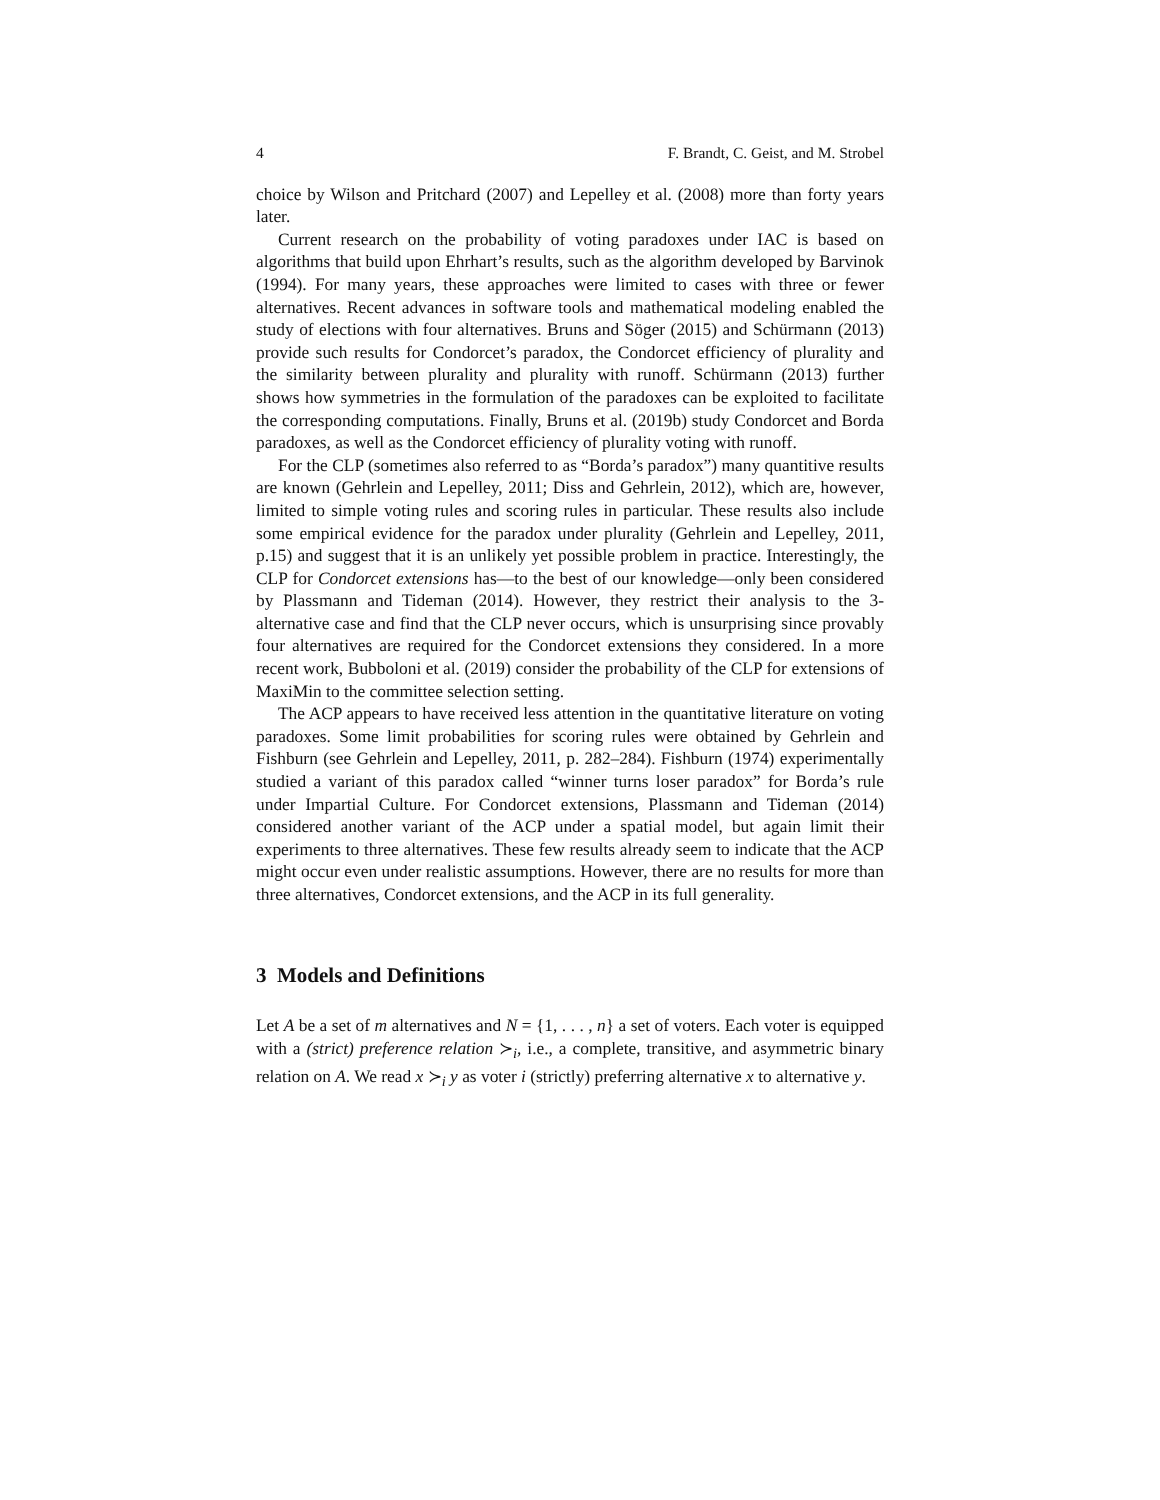4 F. Brandt, C. Geist, and M. Strobel
choice by Wilson and Pritchard (2007) and Lepelley et al. (2008) more than forty years later.
Current research on the probability of voting paradoxes under IAC is based on algorithms that build upon Ehrhart’s results, such as the algorithm developed by Barvinok (1994). For many years, these approaches were limited to cases with three or fewer alternatives. Recent advances in software tools and mathematical modeling enabled the study of elections with four alternatives. Bruns and Söger (2015) and Schürmann (2013) provide such results for Condorcet’s paradox, the Condorcet efficiency of plurality and the similarity between plurality and plurality with runoff. Schürmann (2013) further shows how symmetries in the formulation of the paradoxes can be exploited to facilitate the corresponding computations. Finally, Bruns et al. (2019b) study Condorcet and Borda paradoxes, as well as the Condorcet efficiency of plurality voting with runoff.
For the CLP (sometimes also referred to as “Borda’s paradox”) many quantitive results are known (Gehrlein and Lepelley, 2011; Diss and Gehrlein, 2012), which are, however, limited to simple voting rules and scoring rules in particular. These results also include some empirical evidence for the paradox under plurality (Gehrlein and Lepelley, 2011, p.15) and suggest that it is an unlikely yet possible problem in practice. Interestingly, the CLP for Condorcet extensions has—to the best of our knowledge—only been considered by Plassmann and Tideman (2014). However, they restrict their analysis to the 3-alternative case and find that the CLP never occurs, which is unsurprising since provably four alternatives are required for the Condorcet extensions they considered. In a more recent work, Bubboloni et al. (2019) consider the probability of the CLP for extensions of MaxiMin to the committee selection setting.
The ACP appears to have received less attention in the quantitative literature on voting paradoxes. Some limit probabilities for scoring rules were obtained by Gehrlein and Fishburn (see Gehrlein and Lepelley, 2011, p. 282–284). Fishburn (1974) experimentally studied a variant of this paradox called “winner turns loser paradox” for Borda’s rule under Impartial Culture. For Condorcet extensions, Plassmann and Tideman (2014) considered another variant of the ACP under a spatial model, but again limit their experiments to three alternatives. These few results already seem to indicate that the ACP might occur even under realistic assumptions. However, there are no results for more than three alternatives, Condorcet extensions, and the ACP in its full generality.
3 Models and Definitions
Let A be a set of m alternatives and N = {1, . . . , n} a set of voters. Each voter is equipped with a (strict) preference relation ≻<sub>i</sub>, i.e., a complete, transitive, and asymmetric binary relation on A. We read x ≻<sub>i</sub> y as voter i (strictly) preferring alternative x to alternative y.